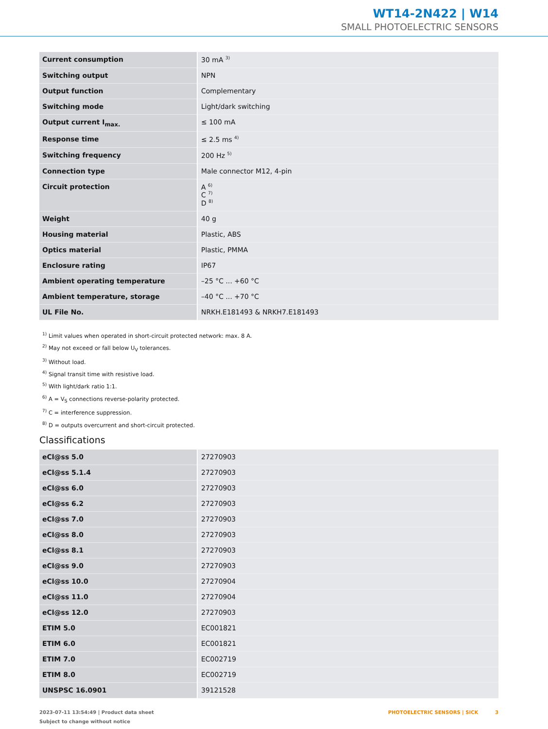WT14-2N422 | W14
SMALL PHOTOELECTRIC SENSORS
| Current consumption | 30 mA <sup>3)</sup> |
| Switching output | NPN |
| Output function | Complementary |
| Switching mode | Light/dark switching |
| Output current I<sub>max.</sub> | ≤ 100 mA |
| Response time | ≤ 2.5 ms <sup>4)</sup> |
| Switching frequency | 200 Hz <sup>5)</sup> |
| Connection type | Male connector M12, 4-pin |
| Circuit protection | A <sup>6)</sup> C <sup>7)</sup> D <sup>8)</sup> |
| Weight | 40 g |
| Housing material | Plastic, ABS |
| Optics material | Plastic, PMMA |
| Enclosure rating | IP67 |
| Ambient operating temperature | –25 °C ... +60 °C |
| Ambient temperature, storage | –40 °C ... +70 °C |
| UL File No. | NRKH.E181493 & NRKH7.E181493 |
<sup>1)</sup> Limit values when operated in short-circuit protected network: max. 8 A.
<sup>2)</sup> May not exceed or fall below U<sub>V</sub> tolerances.
<sup>3)</sup> Without load.
<sup>4)</sup> Signal transit time with resistive load.
<sup>5)</sup> With light/dark ratio 1:1.
<sup>6)</sup> A = V<sub>S</sub> connections reverse-polarity protected.
<sup>7)</sup> C = interference suppression.
<sup>8)</sup> D = outputs overcurrent and short-circuit protected.
Classifications
| eCl@ss 5.0 | 27270903 |
| eCl@ss 5.1.4 | 27270903 |
| eCl@ss 6.0 | 27270903 |
| eCl@ss 6.2 | 27270903 |
| eCl@ss 7.0 | 27270903 |
| eCl@ss 8.0 | 27270903 |
| eCl@ss 8.1 | 27270903 |
| eCl@ss 9.0 | 27270903 |
| eCl@ss 10.0 | 27270904 |
| eCl@ss 11.0 | 27270904 |
| eCl@ss 12.0 | 27270903 |
| ETIM 5.0 | EC001821 |
| ETIM 6.0 | EC001821 |
| ETIM 7.0 | EC002719 |
| ETIM 8.0 | EC002719 |
| UNSPSC 16.0901 | 39121528 |
2023-07-11 13:54:49 | Product data sheet
Subject to change without notice
PHOTOELECTRIC SENSORS | SICK 3